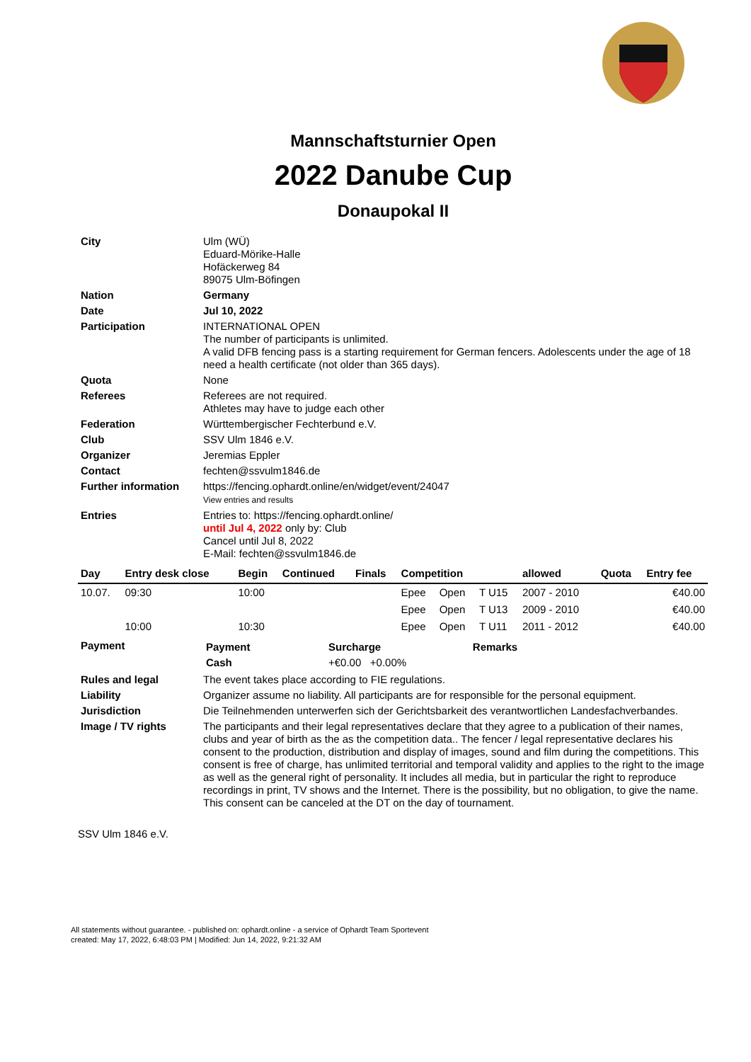Mannschaftsturnier Open
2022 Danube Cup
Donaupokal II
| City | Ulm (WÜ) Eduard-Mörike-Halle Hofäckerweg 84 89075 Ulm-Böfingen |
| Nation | Germany |
| Date | Jul 10, 2022 |
| Participation | INTERNATIONAL OPEN The number of participants is unlimited. A valid DFB fencing pass is a starting requirement for German fencers. Adolescents under the age of 18 need a health certificate (not older than 365 days). |
| Quota | None |
| Referees | Referees are not required. Athletes may have to judge each other |
| Federation | Württembergischer Fechterbund e.V. |
| Club | SSV Ulm 1846 e.V. |
| Organizer | Jeremias Eppler |
| Contact | fechten@ssvulm1846.de |
| Further information | https://fencing.ophardt.online/en/widget/event/24047 View entries and results |
| Entries | Entries to: https://fencing.ophardt.online/ until Jul 4, 2022 only by: Club Cancel until Jul 8, 2022 E-Mail: fechten@ssvulm1846.de |
| Day | Entry desk close | Begin | Continued | Finals | Competition | | | allowed | Quota | Entry fee |
| --- | --- | --- | --- | --- | --- | --- | --- | --- | --- | --- |
| 10.07. | 09:30 | 10:00 | | | Epee | Open | T U15 | 2007 - 2010 | | €40.00 |
| | | | | | Epee | Open | T U13 | 2009 - 2010 | | €40.00 |
| | 10:00 | 10:30 | | | Epee | Open | T U11 | 2011 - 2012 | | €40.00 |
| Payment | / Payment / Surcharge / Remarks / / --- / --- / --- / / Cash / +€0.00 +0.00% / / |
| Rules and legal | The event takes place according to FIE regulations. |
| Liability | Organizer assume no liability. All participants are for responsible for the personal equipment. |
| Jurisdiction | Die Teilnehmenden unterwerfen sich der Gerichtsbarkeit des verantwortlichen Landesfachverbandes. |
| Image / TV rights | The participants and their legal representatives declare that they agree to a publication of their names, clubs and year of birth as the as the competition data.. The fencer / legal representative declares his consent to the production, distribution and display of images, sound and film during the competitions. This consent is free of charge, has unlimited territorial and temporal validity and applies to the right to the image as well as the general right of personality. It includes all media, but in particular the right to reproduce recordings in print, TV shows and the Internet. There is the possibility, but no obligation, to give the name. This consent can be canceled at the DT on the day of tournament. |
SSV Ulm 1846 e.V.
All statements without guarantee. - published on: ophardt.online - a service of Ophardt Team Sportevent
created: May 17, 2022, 6:48:03 PM | Modified: Jun 14, 2022, 9:21:32 AM